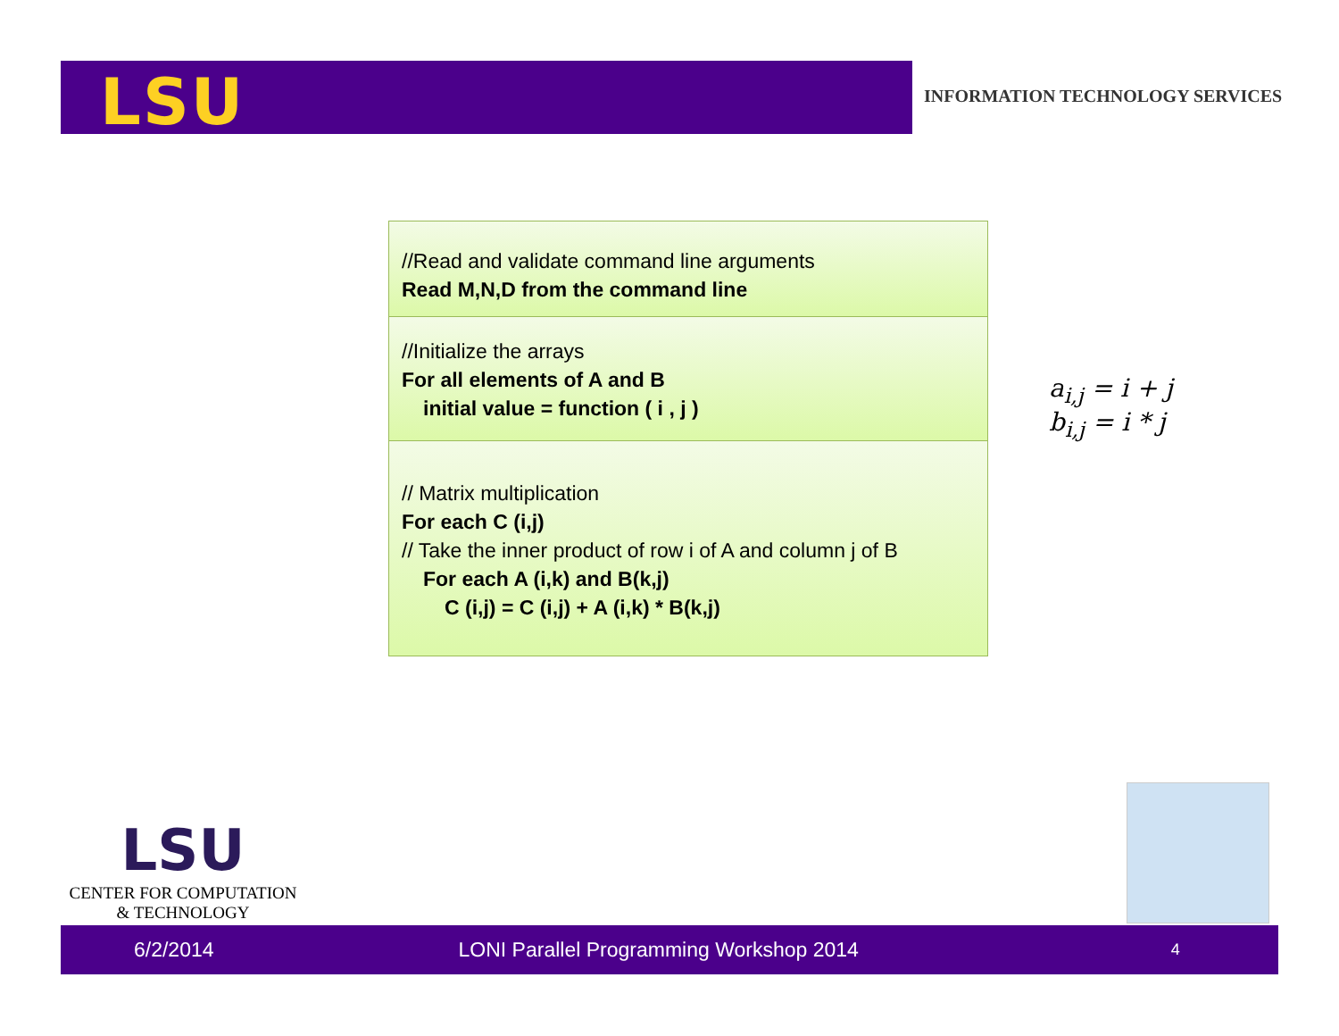LSU
INFORMATION TECHNOLOGY SERVICES
//Read and validate command line arguments
Read M,N,D from the command line
//Initialize the arrays
For all elements of A and B
initial value = function ( i , j )
// Matrix multiplication
For each C (i,j)
// Take the inner product of row i of A and column j of B
For each A (i,k) and B(k,j)
C (i,j) = C (i,j) + A (i,k) * B(k,j)
a<sub>i,j</sub> = i + j
b<sub>i,j</sub> = i * j
LSU
CENTER FOR COMPUTATION
& TECHNOLOGY
6/2/2014 LONI Parallel Programming Workshop 2014 4